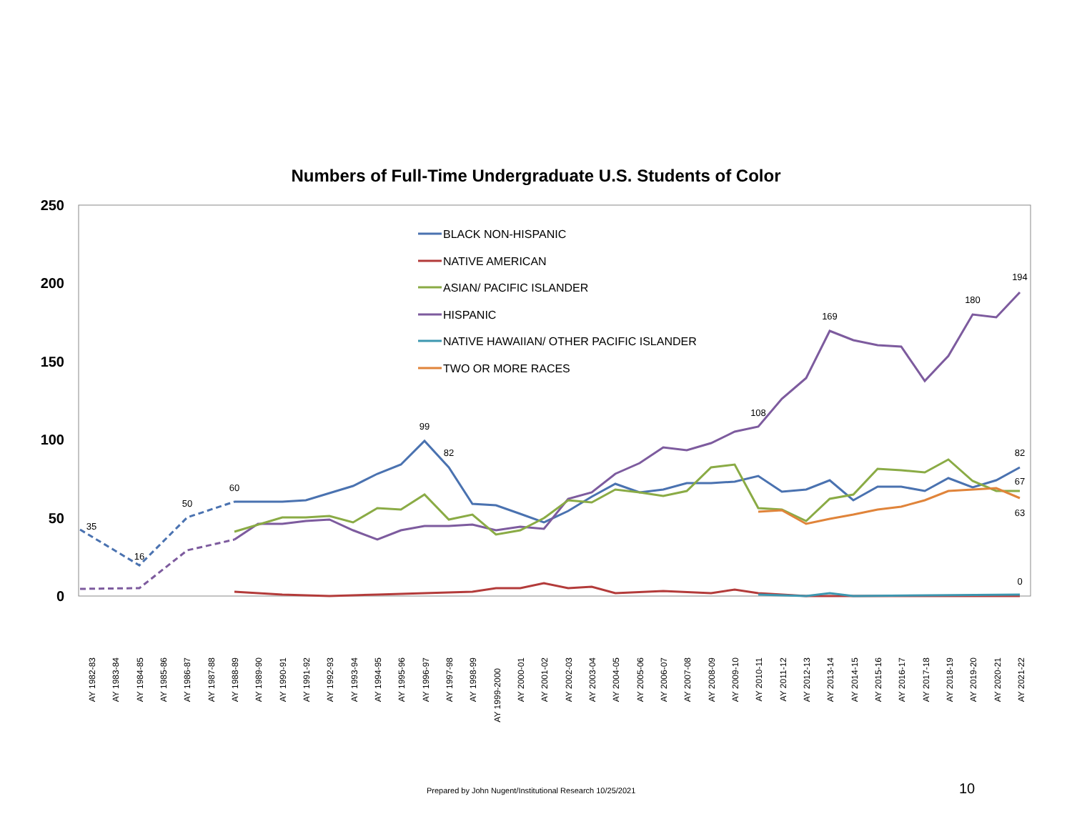Numbers of Full-Time Undergraduate U.S. Students of Color
250
200
150
100
50
0
BLACK NON-HISPANIC
NATIVE AMERICAN
ASIAN/ PACIFIC ISLANDER
HISPANIC
NATIVE HAWAIIAN/ OTHER PACIFIC ISLANDER
TWO OR MORE RACES
35
16
50
60
99
82
108
169
180
194
82
67
63
0
AY 1982-83
AY 1983-84
AY 1984-85
AY 1985-86
AY 1986-87
AY 1987-88
AY 1988-89
AY 1989-90
AY 1990-91
AY 1991-92
AY 1992-93
AY 1993-94
AY 1994-95
AY 1995-96
AY 1996-97
AY 1997-98
AY 1998-99
AY 1999-2000
AY 2000-01
AY 2001-02
AY 2002-03
AY 2003-04
AY 2004-05
AY 2005-06
AY 2006-07
AY 2007-08
AY 2008-09
AY 2009-10
AY 2010-11
AY 2011-12
AY 2012-13
AY 2013-14
AY 2014-15
AY 2015-16
AY 2016-17
AY 2017-18
AY 2018-19
AY 2019-20
AY 2020-21
AY 2021-22
Prepared by John Nugent/Institutional Research 10/25/2021
10